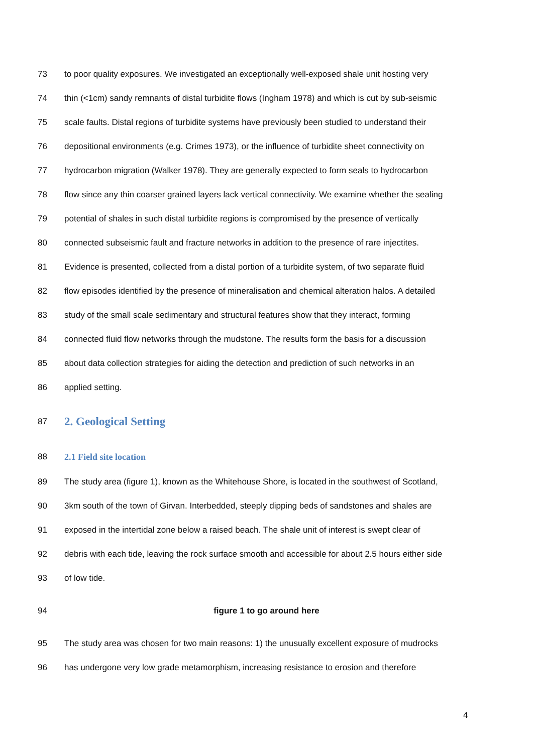73 to poor quality exposures. We investigated an exceptionally well-exposed shale unit hosting very
74 thin (<1cm) sandy remnants of distal turbidite flows (Ingham 1978) and which is cut by sub-seismic
75 scale faults. Distal regions of turbidite systems have previously been studied to understand their
76 depositional environments (e.g. Crimes 1973), or the influence of turbidite sheet connectivity on
77 hydrocarbon migration (Walker 1978). They are generally expected to form seals to hydrocarbon
78 flow since any thin coarser grained layers lack vertical connectivity. We examine whether the sealing
79 potential of shales in such distal turbidite regions is compromised by the presence of vertically
80 connected subseismic fault and fracture networks in addition to the presence of rare injectites.
81 Evidence is presented, collected from a distal portion of a turbidite system, of two separate fluid
82 flow episodes identified by the presence of mineralisation and chemical alteration halos. A detailed
83 study of the small scale sedimentary and structural features show that they interact, forming
84 connected fluid flow networks through the mudstone. The results form the basis for a discussion
85 about data collection strategies for aiding the detection and prediction of such networks in an
86 applied setting.
87 2. Geological Setting
88 2.1 Field site location
89 The study area (figure 1), known as the Whitehouse Shore, is located in the southwest of Scotland,
90 3km south of the town of Girvan. Interbedded, steeply dipping beds of sandstones and shales are
91 exposed in the intertidal zone below a raised beach. The shale unit of interest is swept clear of
92 debris with each tide, leaving the rock surface smooth and accessible for about 2.5 hours either side
93 of low tide.
94 figure 1 to go around here
95 The study area was chosen for two main reasons: 1) the unusually excellent exposure of mudrocks
96 has undergone very low grade metamorphism, increasing resistance to erosion and therefore
4